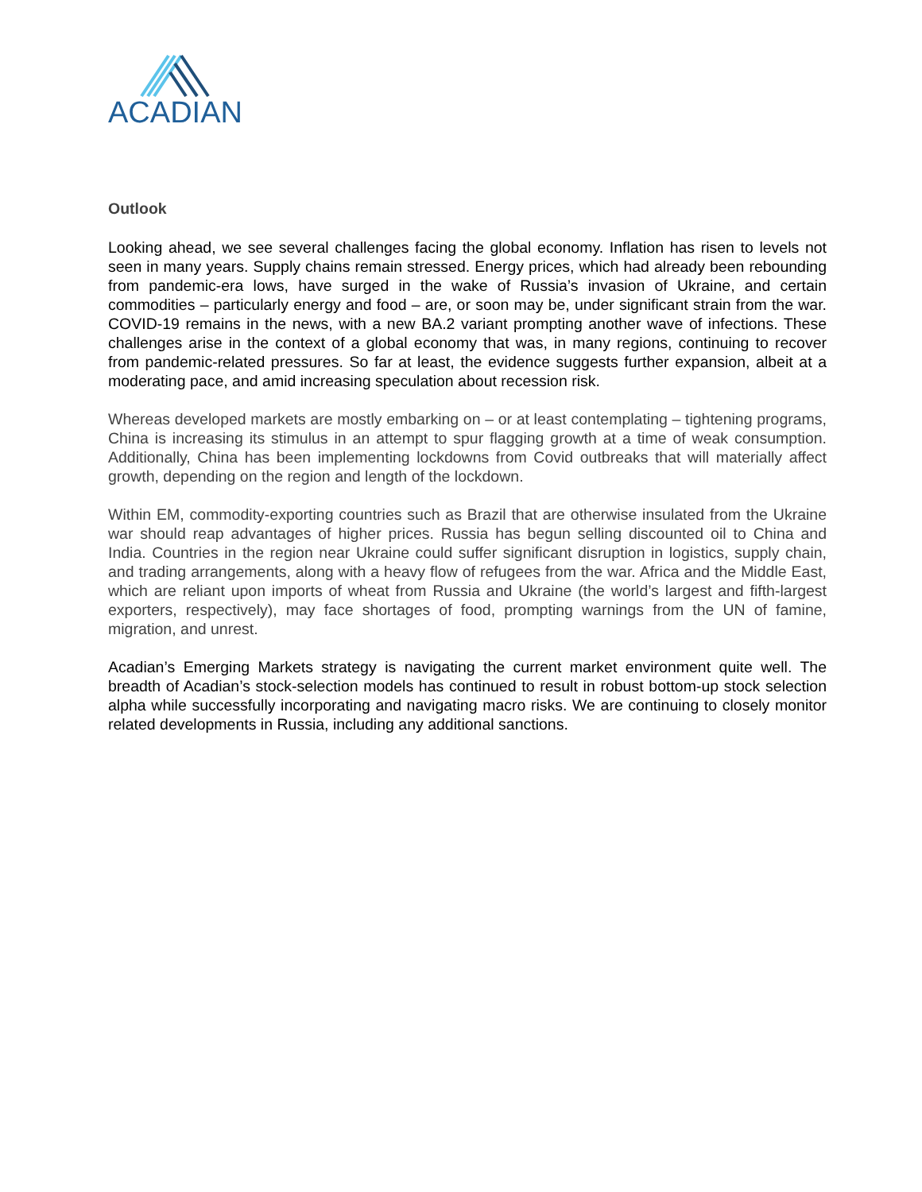ACADIAN
Outlook
Looking ahead, we see several challenges facing the global economy. Inflation has risen to levels not seen in many years. Supply chains remain stressed. Energy prices, which had already been rebounding from pandemic-era lows, have surged in the wake of Russia’s invasion of Ukraine, and certain commodities – particularly energy and food – are, or soon may be, under significant strain from the war. COVID-19 remains in the news, with a new BA.2 variant prompting another wave of infections. These challenges arise in the context of a global economy that was, in many regions, continuing to recover from pandemic-related pressures. So far at least, the evidence suggests further expansion, albeit at a moderating pace, and amid increasing speculation about recession risk.
Whereas developed markets are mostly embarking on – or at least contemplating – tightening programs, China is increasing its stimulus in an attempt to spur flagging growth at a time of weak consumption. Additionally, China has been implementing lockdowns from Covid outbreaks that will materially affect growth, depending on the region and length of the lockdown.
Within EM, commodity-exporting countries such as Brazil that are otherwise insulated from the Ukraine war should reap advantages of higher prices. Russia has begun selling discounted oil to China and India. Countries in the region near Ukraine could suffer significant disruption in logistics, supply chain, and trading arrangements, along with a heavy flow of refugees from the war. Africa and the Middle East, which are reliant upon imports of wheat from Russia and Ukraine (the world’s largest and fifth-largest exporters, respectively), may face shortages of food, prompting warnings from the UN of famine, migration, and unrest.
Acadian’s Emerging Markets strategy is navigating the current market environment quite well. The breadth of Acadian’s stock-selection models has continued to result in robust bottom-up stock selection alpha while successfully incorporating and navigating macro risks. We are continuing to closely monitor related developments in Russia, including any additional sanctions.